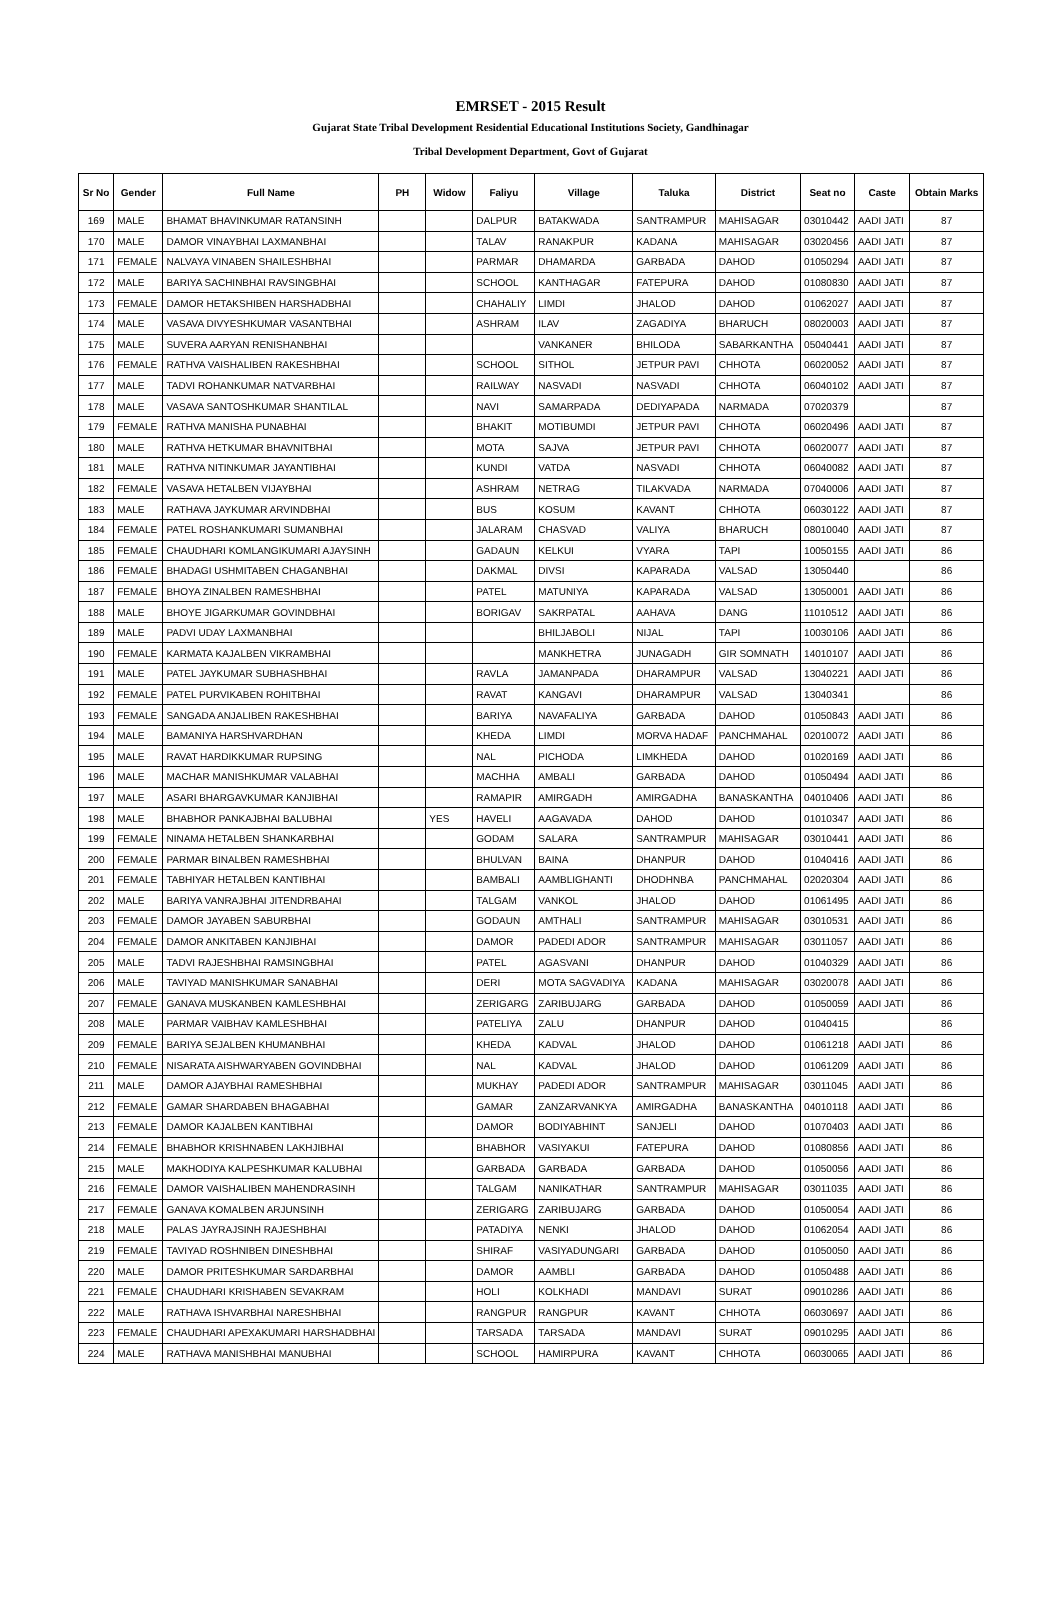EMRSET - 2015 Result
Gujarat State Tribal Development Residential Educational Institutions Society, Gandhinagar
Tribal Development Department, Govt of Gujarat
| Sr No | Gender | Full Name | PH | Widow | Faliyu | Village | Taluka | District | Seat no | Caste | Obtain Marks |
| --- | --- | --- | --- | --- | --- | --- | --- | --- | --- | --- | --- |
| 169 | MALE | BHAMAT BHAVINKUMAR RATANSINH | | | DALPUR | BATAKWADA | SANTRAMPUR | MAHISAGAR | 03010442 | AADI JATI | 87 |
| 170 | MALE | DAMOR VINAYBHAI LAXMANBHAI | | | TALAV | RANAKPUR | KADANA | MAHISAGAR | 03020456 | AADI JATI | 87 |
| 171 | FEMALE | NALVAYA VINABEN SHAILESHBHAI | | | PARMAR | DHAMARDA | GARBADA | DAHOD | 01050294 | AADI JATI | 87 |
| 172 | MALE | BARIYA SACHINBHAI RAVSINGBHAI | | | SCHOOL | KANTHAGAR | FATEPURA | DAHOD | 01080830 | AADI JATI | 87 |
| 173 | FEMALE | DAMOR HETAKSHIBEN HARSHADBHAI | | | CHAHALIY | LIMDI | JHALOD | DAHOD | 01062027 | AADI JATI | 87 |
| 174 | MALE | VASAVA DIVYESHKUMAR VASANTBHAI | | | ASHRAM | ILAV | ZAGADIYA | BHARUCH | 08020003 | AADI JATI | 87 |
| 175 | MALE | SUVERA AARYAN RENISHANBHAI | | | | VANKANER | BHILODA | SABARKANTHA | 05040441 | AADI JATI | 87 |
| 176 | FEMALE | RATHVA VAISHALIBEN RAKESHBHAI | | | SCHOOL | SITHOL | JETPUR PAVI | CHHOTA | 06020052 | AADI JATI | 87 |
| 177 | MALE | TADVI ROHANKUMAR NATVARBHAI | | | RAILWAY | NASVADI | NASVADI | CHHOTA | 06040102 | AADI JATI | 87 |
| 178 | MALE | VASAVA SANTOSHKUMAR SHANTILAL | | | NAVI | SAMARPADA | DEDIYAPADA | NARMADA | 07020379 | | 87 |
| 179 | FEMALE | RATHVA MANISHA PUNABHAI | | | BHAKIT | MOTIBUMDI | JETPUR PAVI | CHHOTA | 06020496 | AADI JATI | 87 |
| 180 | MALE | RATHVA HETKUMAR BHAVNITBHAI | | | MOTA | SAJVA | JETPUR PAVI | CHHOTA | 06020077 | AADI JATI | 87 |
| 181 | MALE | RATHVA NITINKUMAR JAYANTIBHAI | | | KUNDI | VATDA | NASVADI | CHHOTA | 06040082 | AADI JATI | 87 |
| 182 | FEMALE | VASAVA HETALBEN VIJAYBHAI | | | ASHRAM | NETRAG | TILAKVADA | NARMADA | 07040006 | AADI JATI | 87 |
| 183 | MALE | RATHAVA JAYKUMAR ARVINDBHAI | | | BUS | KOSUM | KAVANT | CHHOTA | 06030122 | AADI JATI | 87 |
| 184 | FEMALE | PATEL ROSHANKUMARI SUMANBHAI | | | JALARAM | CHASVAD | VALIYA | BHARUCH | 08010040 | AADI JATI | 87 |
| 185 | FEMALE | CHAUDHARI KOMLANGIKUMARI AJAYSINH | | | GADAUN | KELKUI | VYARA | TAPI | 10050155 | AADI JATI | 86 |
| 186 | FEMALE | BHADAGI USHMITABEN CHAGANBHAI | | | DAKMAL | DIVSI | KAPARADA | VALSAD | 13050440 | | 86 |
| 187 | FEMALE | BHOYA ZINALBEN RAMESHBHAI | | | PATEL | MATUNIYA | KAPARADA | VALSAD | 13050001 | AADI JATI | 86 |
| 188 | MALE | BHOYE JIGARKUMAR GOVINDBHAI | | | BORIGAV | SAKRPATAL | AAHAVA | DANG | 11010512 | AADI JATI | 86 |
| 189 | MALE | PADVI UDAY LAXMANBHAI | | | | BHILJABOLI | NIJAL | TAPI | 10030106 | AADI JATI | 86 |
| 190 | FEMALE | KARMATA KAJALBEN VIKRAMBHAI | | | | MANKHETRA | JUNAGADH | GIR SOMNATH | 14010107 | AADI JATI | 86 |
| 191 | MALE | PATEL JAYKUMAR SUBHASHBHAI | | | RAVLA | JAMANPADA | DHARAMPUR | VALSAD | 13040221 | AADI JATI | 86 |
| 192 | FEMALE | PATEL PURVIKABEN ROHITBHAI | | | RAVAT | KANGAVI | DHARAMPUR | VALSAD | 13040341 | | 86 |
| 193 | FEMALE | SANGADA ANJALIBEN RAKESHBHAI | | | BARIYA | NAVAFALIYA | GARBADA | DAHOD | 01050843 | AADI JATI | 86 |
| 194 | MALE | BAMANIYA HARSHVARDHAN | | | KHEDA | LIMDI | MORVA HADAF | PANCHMAHAL | 02010072 | AADI JATI | 86 |
| 195 | MALE | RAVAT HARDIKKUMAR RUPSING | | | NAL | PICHODA | LIMKHEDA | DAHOD | 01020169 | AADI JATI | 86 |
| 196 | MALE | MACHAR MANISHKUMAR VALABHAI | | | MACHHA | AMBALI | GARBADA | DAHOD | 01050494 | AADI JATI | 86 |
| 197 | MALE | ASARI BHARGAVKUMAR KANJIBHAI | | | RAMAPIR | AMIRGADH | AMIRGADHA | BANASKANTHA | 04010406 | AADI JATI | 86 |
| 198 | MALE | BHABHOR PANKAJBHAI BALUBHAI | | YES | HAVELI | AAGAVADA | DAHOD | DAHOD | 01010347 | AADI JATI | 86 |
| 199 | FEMALE | NINAMA HETALBEN SHANKARBHAI | | | GODAM | SALARA | SANTRAMPUR | MAHISAGAR | 03010441 | AADI JATI | 86 |
| 200 | FEMALE | PARMAR BINALBEN RAMESHBHAI | | | BHULVAN | BAINA | DHANPUR | DAHOD | 01040416 | AADI JATI | 86 |
| 201 | FEMALE | TABHIYAR HETALBEN KANTIBHAI | | | BAMBALI | AAMBLIGHANTI | DHODHNBA | PANCHMAHAL | 02020304 | AADI JATI | 86 |
| 202 | MALE | BARIYA VANRAJBHAI JITENDRBAHAI | | | TALGAM | VANKOL | JHALOD | DAHOD | 01061495 | AADI JATI | 86 |
| 203 | FEMALE | DAMOR JAYABEN SABURBHAI | | | GODAUN | AMTHALI | SANTRAMPUR | MAHISAGAR | 03010531 | AADI JATI | 86 |
| 204 | FEMALE | DAMOR ANKITABEN KANJIBHAI | | | DAMOR | PADEDI ADOR | SANTRAMPUR | MAHISAGAR | 03011057 | AADI JATI | 86 |
| 205 | MALE | TADVI RAJESHBHAI RAMSINGBHAI | | | PATEL | AGASVANI | DHANPUR | DAHOD | 01040329 | AADI JATI | 86 |
| 206 | MALE | TAVIYAD MANISHKUMAR SANABHAI | | | DERI | MOTA SAGVADIYA | KADANA | MAHISAGAR | 03020078 | AADI JATI | 86 |
| 207 | FEMALE | GANAVA MUSKANBEN KAMLESHBHAI | | | ZERIGARG | ZARIBUJARG | GARBADA | DAHOD | 01050059 | AADI JATI | 86 |
| 208 | MALE | PARMAR VAIBHAV KAMLESHBHAI | | | PATELIYA | ZALU | DHANPUR | DAHOD | 01040415 | | 86 |
| 209 | FEMALE | BARIYA SEJALBEN KHUMANBHAI | | | KHEDA | KADVAL | JHALOD | DAHOD | 01061218 | AADI JATI | 86 |
| 210 | FEMALE | NISARATA AISHWARYABEN GOVINDBHAI | | | NAL | KADVAL | JHALOD | DAHOD | 01061209 | AADI JATI | 86 |
| 211 | MALE | DAMOR AJAYBHAI RAMESHBHAI | | | MUKHAY | PADEDI ADOR | SANTRAMPUR | MAHISAGAR | 03011045 | AADI JATI | 86 |
| 212 | FEMALE | GAMAR SHARDABEN BHAGABHAI | | | GAMAR | ZANZARVANKYA | AMIRGADHA | BANASKANTHA | 04010118 | AADI JATI | 86 |
| 213 | FEMALE | DAMOR KAJALBEN KANTIBHAI | | | DAMOR | BODIYABHINT | SANJELI | DAHOD | 01070403 | AADI JATI | 86 |
| 214 | FEMALE | BHABHOR KRISHNABEN LAKHJIBHAI | | | BHABHOR | VASIYAKUI | FATEPURA | DAHOD | 01080856 | AADI JATI | 86 |
| 215 | MALE | MAKHODIYA KALPESHKUMAR KALUBHAI | | | GARBADA | GARBADA | GARBADA | DAHOD | 01050056 | AADI JATI | 86 |
| 216 | FEMALE | DAMOR VAISHALIBEN MAHENDRASINH | | | TALGAM | NANIKATHAR | SANTRAMPUR | MAHISAGAR | 03011035 | AADI JATI | 86 |
| 217 | FEMALE | GANAVA KOMALBEN ARJUNSINH | | | ZERIGARG | ZARIBUJARG | GARBADA | DAHOD | 01050054 | AADI JATI | 86 |
| 218 | MALE | PALAS JAYRAJSINH RAJESHBHAI | | | PATADIYA | NENKI | JHALOD | DAHOD | 01062054 | AADI JATI | 86 |
| 219 | FEMALE | TAVIYAD ROSHNIBEN DINESHBHAI | | | SHIRAF | VASIYADUNGARI | GARBADA | DAHOD | 01050050 | AADI JATI | 86 |
| 220 | MALE | DAMOR PRITESHKUMAR SARDARBHAI | | | DAMOR | AAMBLI | GARBADA | DAHOD | 01050488 | AADI JATI | 86 |
| 221 | FEMALE | CHAUDHARI KRISHABEN SEVAKRAM | | | HOLI | KOLKHADI | MANDAVI | SURAT | 09010286 | AADI JATI | 86 |
| 222 | MALE | RATHAVA ISHVARBHAI NARESHBHAI | | | RANGPUR | RANGPUR | KAVANT | CHHOTA | 06030697 | AADI JATI | 86 |
| 223 | FEMALE | CHAUDHARI APEXAKUMARI HARSHADBHAI | | | TARSADA | TARSADA | MANDAVI | SURAT | 09010295 | AADI JATI | 86 |
| 224 | MALE | RATHAVA MANISHBHAI MANUBHAI | | | SCHOOL | HAMIRPURA | KAVANT | CHHOTA | 06030065 | AADI JATI | 86 |